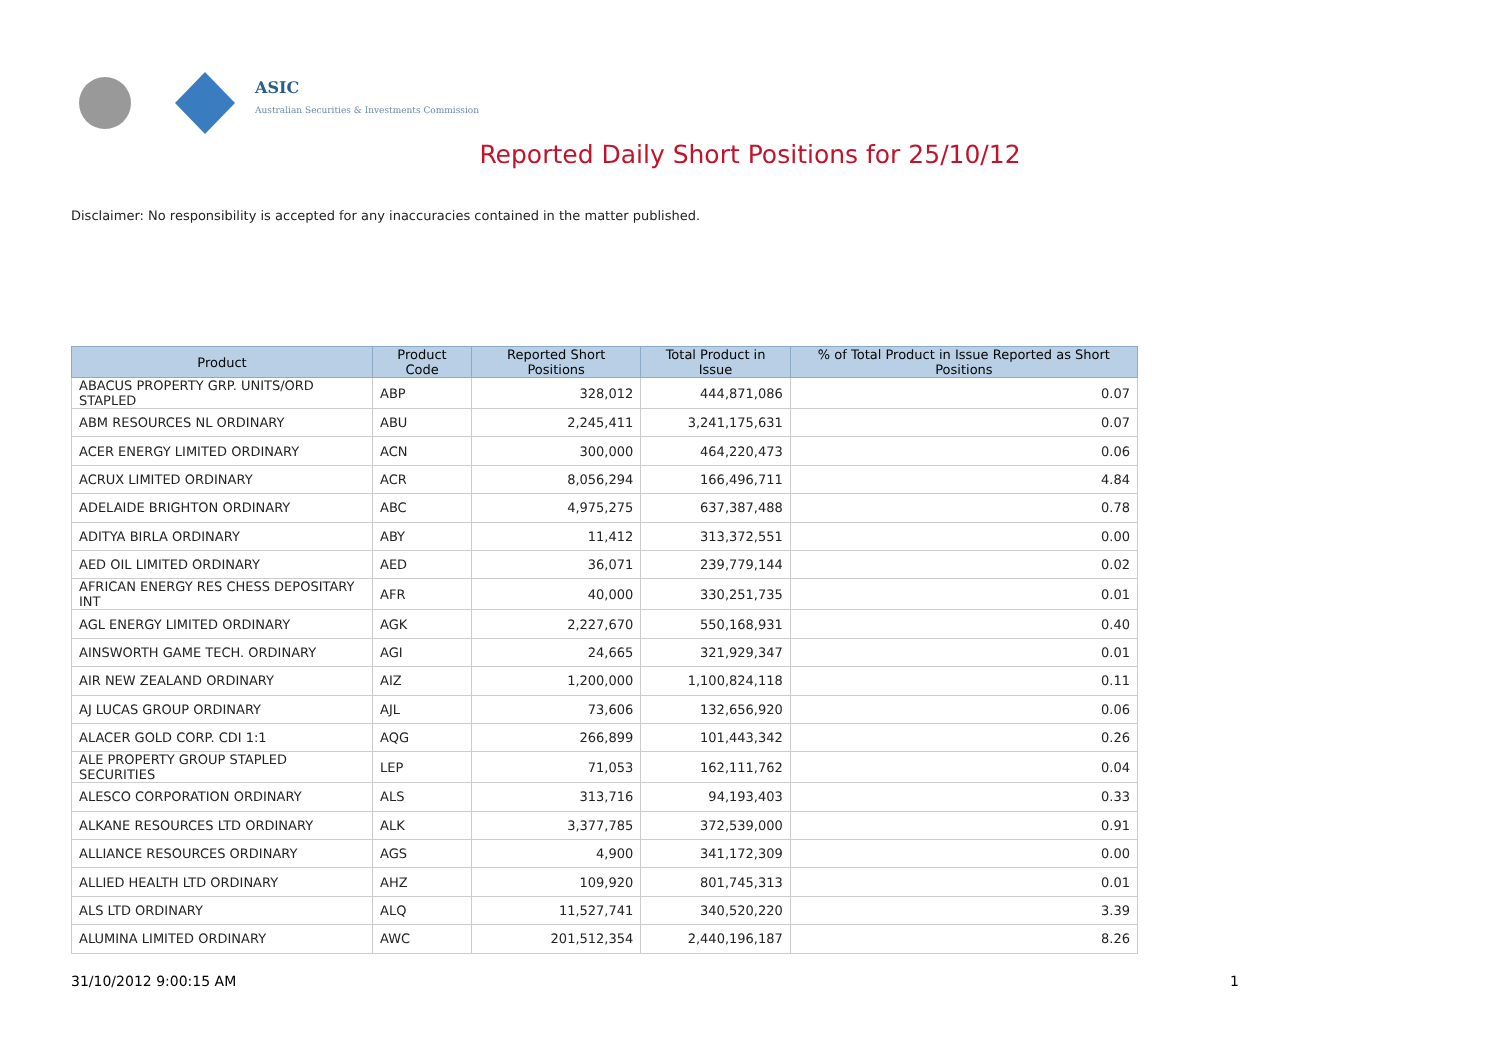ASIC
Australian Securities & Investments Commission
Reported Daily Short Positions for 25/10/12
Disclaimer: No responsibility is accepted for any inaccuracies contained in the matter published.
| Product | Product Code | Reported Short Positions | Total Product in Issue | % of Total Product in Issue Reported as Short Positions |
| --- | --- | --- | --- | --- |
| ABACUS PROPERTY GRP. UNITS/ORD STAPLED | ABP | 328,012 | 444,871,086 | 0.07 |
| ABM RESOURCES NL ORDINARY | ABU | 2,245,411 | 3,241,175,631 | 0.07 |
| ACER ENERGY LIMITED ORDINARY | ACN | 300,000 | 464,220,473 | 0.06 |
| ACRUX LIMITED ORDINARY | ACR | 8,056,294 | 166,496,711 | 4.84 |
| ADELAIDE BRIGHTON ORDINARY | ABC | 4,975,275 | 637,387,488 | 0.78 |
| ADITYA BIRLA ORDINARY | ABY | 11,412 | 313,372,551 | 0.00 |
| AED OIL LIMITED ORDINARY | AED | 36,071 | 239,779,144 | 0.02 |
| AFRICAN ENERGY RES CHESS DEPOSITARY INT | AFR | 40,000 | 330,251,735 | 0.01 |
| AGL ENERGY LIMITED ORDINARY | AGK | 2,227,670 | 550,168,931 | 0.40 |
| AINSWORTH GAME TECH. ORDINARY | AGI | 24,665 | 321,929,347 | 0.01 |
| AIR NEW ZEALAND ORDINARY | AIZ | 1,200,000 | 1,100,824,118 | 0.11 |
| AJ LUCAS GROUP ORDINARY | AJL | 73,606 | 132,656,920 | 0.06 |
| ALACER GOLD CORP. CDI 1:1 | AQG | 266,899 | 101,443,342 | 0.26 |
| ALE PROPERTY GROUP STAPLED SECURITIES | LEP | 71,053 | 162,111,762 | 0.04 |
| ALESCO CORPORATION ORDINARY | ALS | 313,716 | 94,193,403 | 0.33 |
| ALKANE RESOURCES LTD ORDINARY | ALK | 3,377,785 | 372,539,000 | 0.91 |
| ALLIANCE RESOURCES ORDINARY | AGS | 4,900 | 341,172,309 | 0.00 |
| ALLIED HEALTH LTD ORDINARY | AHZ | 109,920 | 801,745,313 | 0.01 |
| ALS LTD ORDINARY | ALQ | 11,527,741 | 340,520,220 | 3.39 |
| ALUMINA LIMITED ORDINARY | AWC | 201,512,354 | 2,440,196,187 | 8.26 |
31/10/2012 9:00:15 AM 1